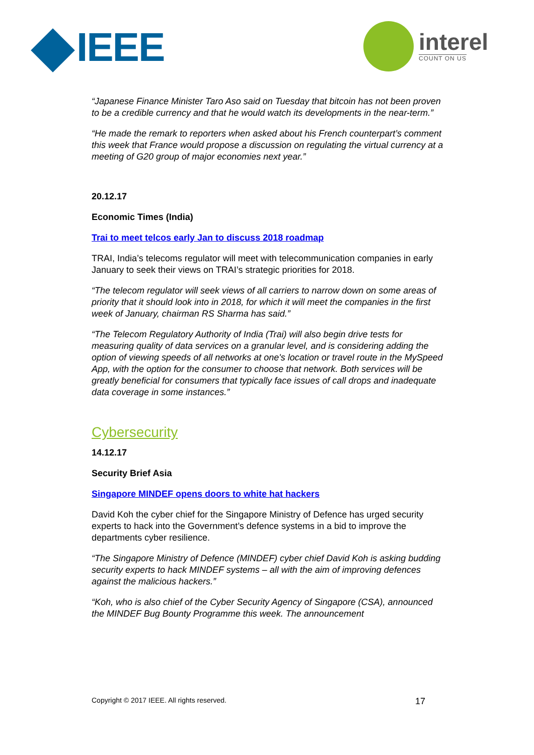IEEE interel
COUNT ON US
“Japanese Finance Minister Taro Aso said on Tuesday that bitcoin has not been proven to be a credible currency and that he would watch its developments in the near-term.”
“He made the remark to reporters when asked about his French counterpart’s comment this week that France would propose a discussion on regulating the virtual currency at a meeting of G20 group of major economies next year.”
20.12.17
Economic Times (India)
Trai to meet telcos early Jan to discuss 2018 roadmap
TRAI, India’s telecoms regulator will meet with telecommunication companies in early January to seek their views on TRAI’s strategic priorities for 2018.
“The telecom regulator will seek views of all carriers to narrow down on some areas of priority that it should look into in 2018, for which it will meet the companies in the first week of January, chairman RS Sharma has said.”
“The Telecom Regulatory Authority of India (Trai) will also begin drive tests for measuring quality of data services on a granular level, and is considering adding the option of viewing speeds of all networks at one's location or travel route in the MySpeed App, with the option for the consumer to choose that network. Both services will be greatly beneficial for consumers that typically face issues of call drops and inadequate data coverage in some instances.”
Cybersecurity
14.12.17
Security Brief Asia
Singapore MINDEF opens doors to white hat hackers
David Koh the cyber chief for the Singapore Ministry of Defence has urged security experts to hack into the Government’s defence systems in a bid to improve the departments cyber resilience.
“The Singapore Ministry of Defence (MINDEF) cyber chief David Koh is asking budding security experts to hack MINDEF systems – all with the aim of improving defences against the malicious hackers.”
“Koh, who is also chief of the Cyber Security Agency of Singapore (CSA), announced the MINDEF Bug Bounty Programme this week. The announcement
Copyright © 2017 IEEE. All rights reserved. 17